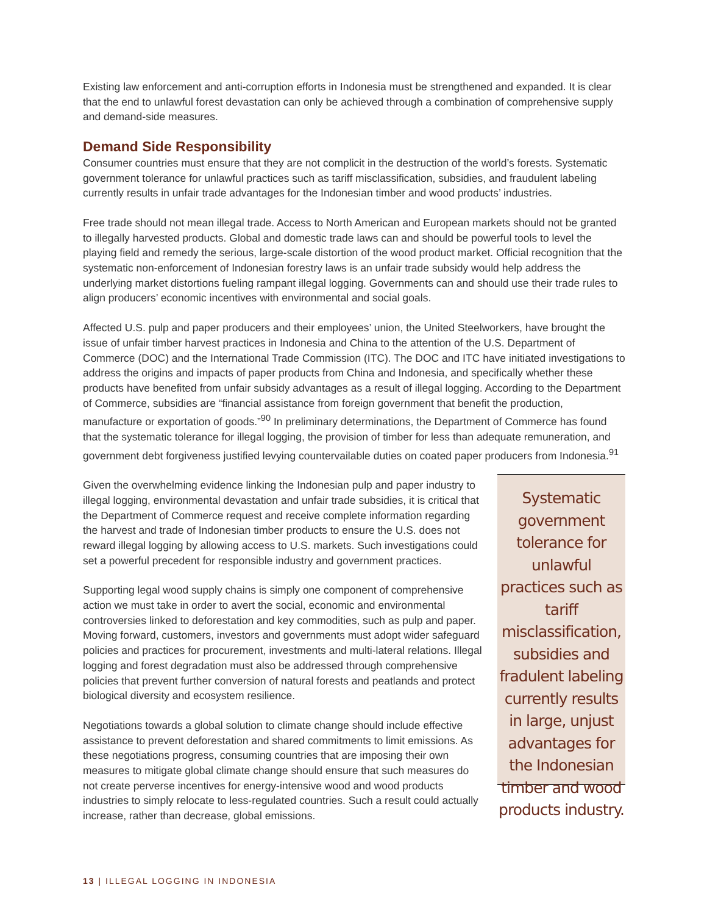Existing law enforcement and anti-corruption efforts in Indonesia must be strengthened and expanded. It is clear that the end to unlawful forest devastation can only be achieved through a combination of comprehensive supply and demand-side measures.
Demand Side Responsibility
Consumer countries must ensure that they are not complicit in the destruction of the world’s forests. Systematic government tolerance for unlawful practices such as tariff misclassification, subsidies, and fraudulent labeling currently results in unfair trade advantages for the Indonesian timber and wood products’ industries.
Free trade should not mean illegal trade. Access to North American and European markets should not be granted to illegally harvested products. Global and domestic trade laws can and should be powerful tools to level the playing field and remedy the serious, large-scale distortion of the wood product market. Official recognition that the systematic non-enforcement of Indonesian forestry laws is an unfair trade subsidy would help address the underlying market distortions fueling rampant illegal logging. Governments can and should use their trade rules to align producers’ economic incentives with environmental and social goals.
Affected U.S. pulp and paper producers and their employees’ union, the United Steelworkers, have brought the issue of unfair timber harvest practices in Indonesia and China to the attention of the U.S. Department of Commerce (DOC) and the International Trade Commission (ITC). The DOC and ITC have initiated investigations to address the origins and impacts of paper products from China and Indonesia, and specifically whether these products have benefited from unfair subsidy advantages as a result of illegal logging. According to the Department of Commerce, subsidies are “financial assistance from foreign government that benefit the production, manufacture or exportation of goods.”<sup>90</sup> In preliminary determinations, the Department of Commerce has found that the systematic tolerance for illegal logging, the provision of timber for less than adequate remuneration, and government debt forgiveness justified levying countervailable duties on coated paper producers from Indonesia.<sup>91</sup>
Given the overwhelming evidence linking the Indonesian pulp and paper industry to illegal logging, environmental devastation and unfair trade subsidies, it is critical that the Department of Commerce request and receive complete information regarding the harvest and trade of Indonesian timber products to ensure the U.S. does not reward illegal logging by allowing access to U.S. markets. Such investigations could set a powerful precedent for responsible industry and government practices.
Supporting legal wood supply chains is simply one component of comprehensive action we must take in order to avert the social, economic and environmental controversies linked to deforestation and key commodities, such as pulp and paper. Moving forward, customers, investors and governments must adopt wider safeguard policies and practices for procurement, investments and multi-lateral relations. Illegal logging and forest degradation must also be addressed through comprehensive policies that prevent further conversion of natural forests and peatlands and protect biological diversity and ecosystem resilience.
Negotiations towards a global solution to climate change should include effective assistance to prevent deforestation and shared commitments to limit emissions. As these negotiations progress, consuming countries that are imposing their own measures to mitigate global climate change should ensure that such measures do not create perverse incentives for energy-intensive wood and wood products industries to simply relocate to less-regulated countries. Such a result could actually increase, rather than decrease, global emissions.
Systematic government tolerance for unlawful practices such as tariff misclassification, subsidies and fradulent labeling currently results in large, unjust advantages for the Indonesian timber and wood products industry.
13 | ILLEGAL LOGGING IN INDONESIA